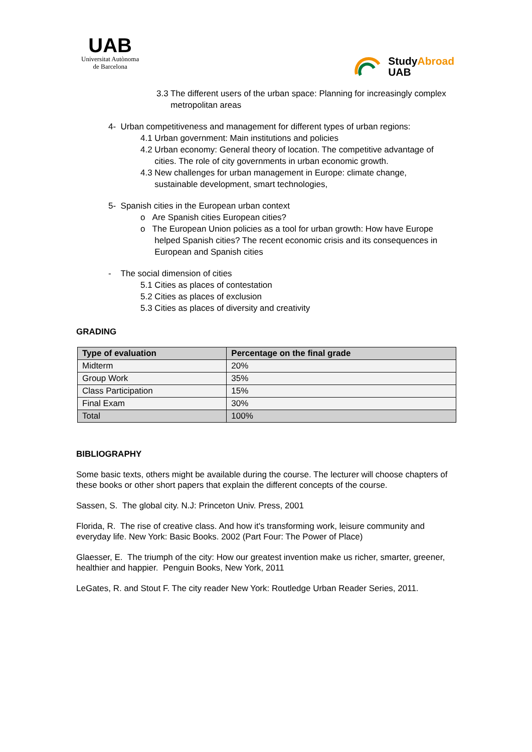UAB
Universitat Autònoma
de Barcelona
StudyAbroad
UAB
3.3 The different users of the urban space: Planning for increasingly complex
metropolitan areas
4- Urban competitiveness and management for different types of urban regions:
4.1 Urban government: Main institutions and policies
4.2 Urban economy: General theory of location. The competitive advantage of
cities. The role of city governments in urban economic growth.
4.3 New challenges for urban management in Europe: climate change,
sustainable development, smart technologies,
5- Spanish cities in the European urban context
o Are Spanish cities European cities?
o The European Union policies as a tool for urban growth: How have Europe
helped Spanish cities? The recent economic crisis and its consequences in
European and Spanish cities
- The social dimension of cities
5.1 Cities as places of contestation
5.2 Cities as places of exclusion
5.3 Cities as places of diversity and creativity
GRADING
| Type of evaluation | Percentage on the final grade |
| --- | --- |
| Midterm | 20% |
| Group Work | 35% |
| Class Participation | 15% |
| Final Exam | 30% |
| Total | 100% |
BIBLIOGRAPHY
Some basic texts, others might be available during the course. The lecturer will choose chapters of these books or other short papers that explain the different concepts of the course.
Sassen, S. The global city. N.J: Princeton Univ. Press, 2001
Florida, R. The rise of creative class. And how it's transforming work, leisure community and everyday life. New York: Basic Books. 2002 (Part Four: The Power of Place)
Glaesser, E. The triumph of the city: How our greatest invention make us richer, smarter, greener, healthier and happier. Penguin Books, New York, 2011
LeGates, R. and Stout F. The city reader New York: Routledge Urban Reader Series, 2011.